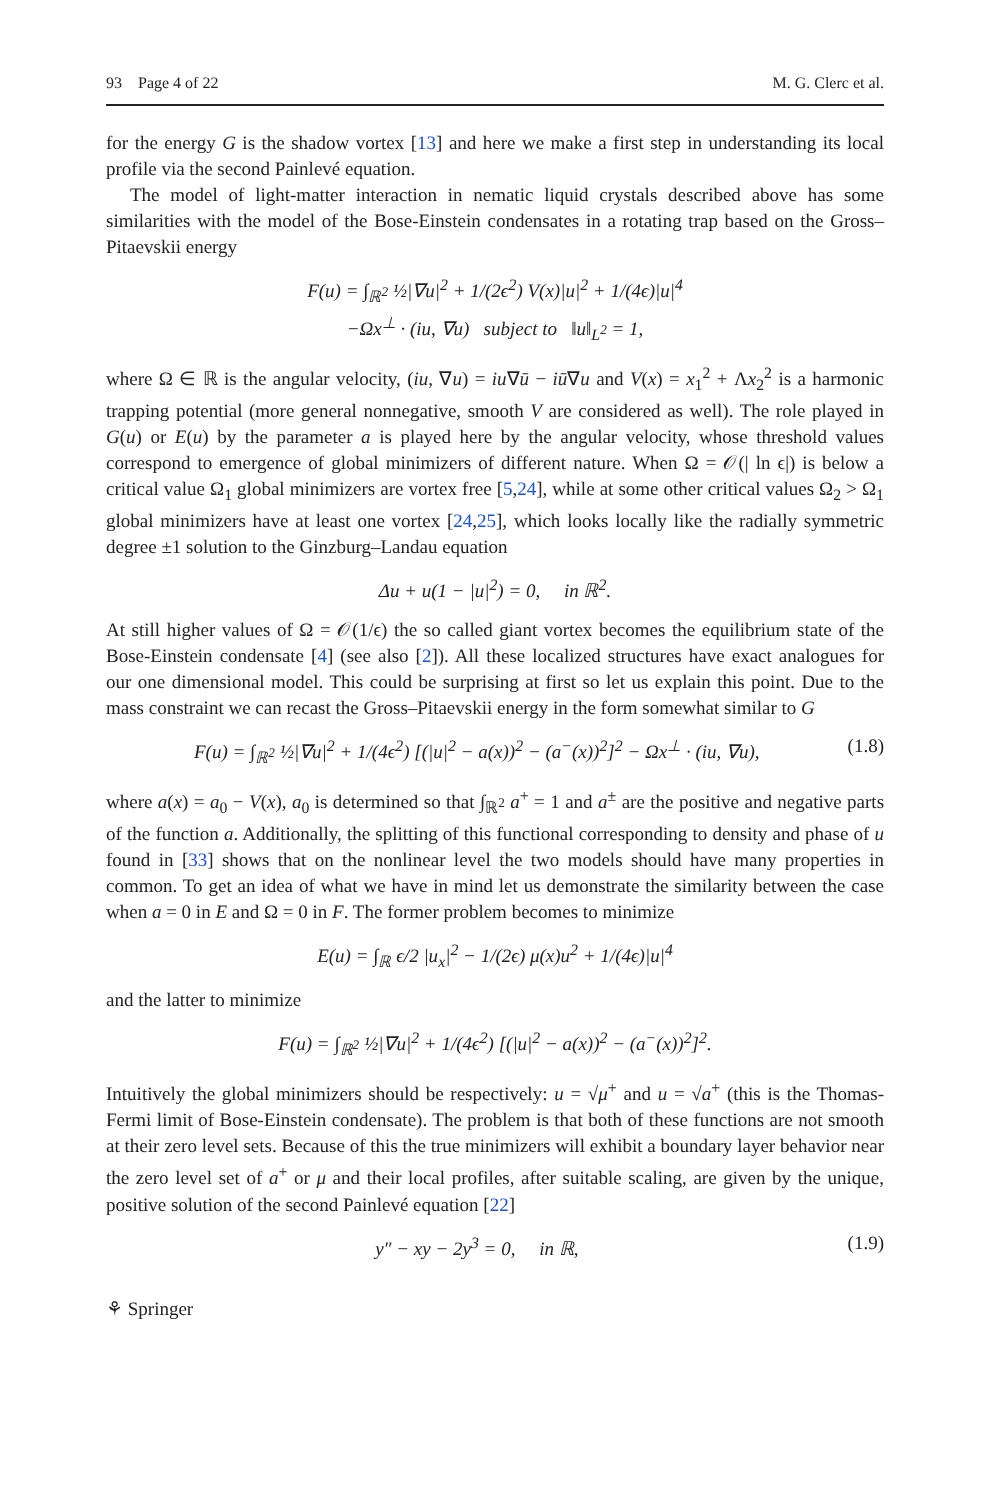93 Page 4 of 22 M. G. Clerc et al.
for the energy G is the shadow vortex [13] and here we make a first step in understanding its local profile via the second Painlevé equation.
The model of light-matter interaction in nematic liquid crystals described above has some similarities with the model of the Bose-Einstein condensates in a rotating trap based on the Gross–Pitaevskii energy
F(u) = ∫<sub>ℝ<sup>2</sup></sub> ½|∇u|<sup>2</sup> + 1/(2ϵ<sup>2</sup>) V(x)|u|<sup>2</sup> + 1/(4ϵ)|u|<sup>4</sup>
−Ωx<sup>⊥</sup> · (iu, ∇u) subject to ‖u‖<sub>L<sup>2</sup></sub> = 1,
where Ω ∈ ℝ is the angular velocity, (iu, ∇u) = iu∇ū − iū∇u and V(x) = x<sub>1</sub><sup>2</sup> + Λx<sub>2</sub><sup>2</sup> is a harmonic trapping potential (more general nonnegative, smooth V are considered as well). The role played in G(u) or E(u) by the parameter a is played here by the angular velocity, whose threshold values correspond to emergence of global minimizers of different nature. When Ω = 𝒪(| ln ϵ|) is below a critical value Ω<sub>1</sub> global minimizers are vortex free [5,24], while at some other critical values Ω<sub>2</sub> > Ω<sub>1</sub> global minimizers have at least one vortex [24,25], which looks locally like the radially symmetric degree ±1 solution to the Ginzburg–Landau equation
Δu + u(1 − |u|<sup>2</sup>) = 0, in ℝ<sup>2</sup>.
At still higher values of Ω = 𝒪(1/ϵ) the so called giant vortex becomes the equilibrium state of the Bose-Einstein condensate [4] (see also [2]). All these localized structures have exact analogues for our one dimensional model. This could be surprising at first so let us explain this point. Due to the mass constraint we can recast the Gross–Pitaevskii energy in the form somewhat similar to G
F(u) = ∫<sub>ℝ<sup>2</sup></sub> ½|∇u|<sup>2</sup> + 1/(4ϵ<sup>2</sup>) [(|u|<sup>2</sup> − a(x))<sup>2</sup> − (a<sup>−</sup>(x))<sup>2</sup>]<sup>2</sup> − Ωx<sup>⊥</sup> · (iu, ∇u), (1.8)
where a(x) = a<sub>0</sub> − V(x), a<sub>0</sub> is determined so that ∫<sub>ℝ<sup>2</sup></sub> a<sup>+</sup> = 1 and a<sup>±</sup> are the positive and negative parts of the function a. Additionally, the splitting of this functional corresponding to density and phase of u found in [33] shows that on the nonlinear level the two models should have many properties in common. To get an idea of what we have in mind let us demonstrate the similarity between the case when a = 0 in E and Ω = 0 in F. The former problem becomes to minimize
E(u) = ∫<sub>ℝ</sub> ϵ/2 |u<sub>x</sub>|<sup>2</sup> − 1/(2ϵ) μ(x)u<sup>2</sup> + 1/(4ϵ)|u|<sup>4</sup>
and the latter to minimize
F(u) = ∫<sub>ℝ<sup>2</sup></sub> ½|∇u|<sup>2</sup> + 1/(4ϵ<sup>2</sup>) [(|u|<sup>2</sup> − a(x))<sup>2</sup> − (a<sup>−</sup>(x))<sup>2</sup>]<sup>2</sup>.
Intuitively the global minimizers should be respectively: u = √μ<sup>+</sup> and u = √a<sup>+</sup> (this is the Thomas-Fermi limit of Bose-Einstein condensate). The problem is that both of these functions are not smooth at their zero level sets. Because of this the true minimizers will exhibit a boundary layer behavior near the zero level set of a<sup>+</sup> or μ and their local profiles, after suitable scaling, are given by the unique, positive solution of the second Painlevé equation [22]
y″ − xy − 2y<sup>3</sup> = 0, in ℝ, (1.9)
⚘ Springer